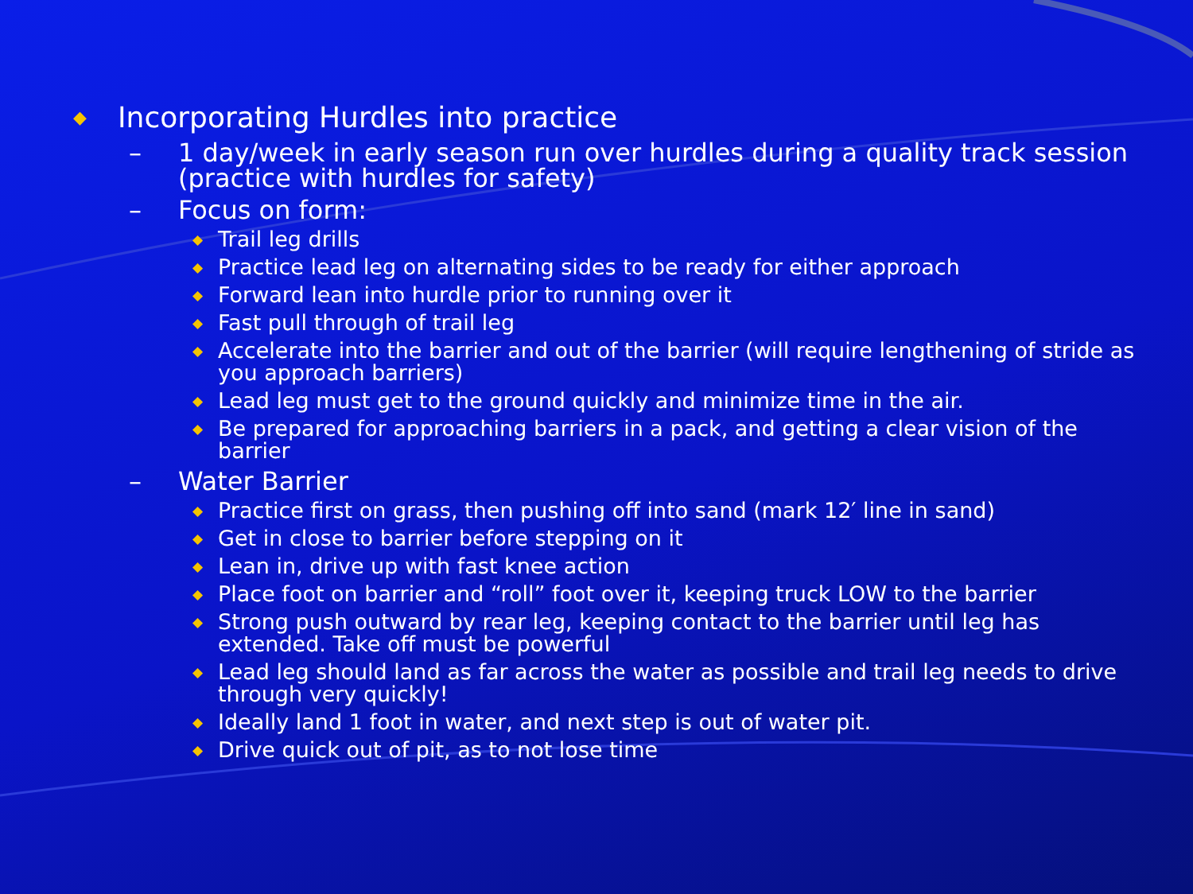◆ Incorporating Hurdles into practice
– 1 day/week in early season run over hurdles during a quality track session (practice with hurdles for safety)
– Focus on form:
◆ Trail leg drills
◆ Practice lead leg on alternating sides to be ready for either approach
◆ Forward lean into hurdle prior to running over it
◆ Fast pull through of trail leg
◆ Accelerate into the barrier and out of the barrier (will require lengthening of stride as you approach barriers)
◆ Lead leg must get to the ground quickly and minimize time in the air.
◆ Be prepared for approaching barriers in a pack, and getting a clear vision of the barrier
– Water Barrier
◆ Practice first on grass, then pushing off into sand (mark 12′ line in sand)
◆ Get in close to barrier before stepping on it
◆ Lean in, drive up with fast knee action
◆ Place foot on barrier and “roll” foot over it, keeping truck LOW to the barrier
◆ Strong push outward by rear leg, keeping contact to the barrier until leg has extended. Take off must be powerful
◆ Lead leg should land as far across the water as possible and trail leg needs to drive through very quickly!
◆ Ideally land 1 foot in water, and next step is out of water pit.
◆ Drive quick out of pit, as to not lose time